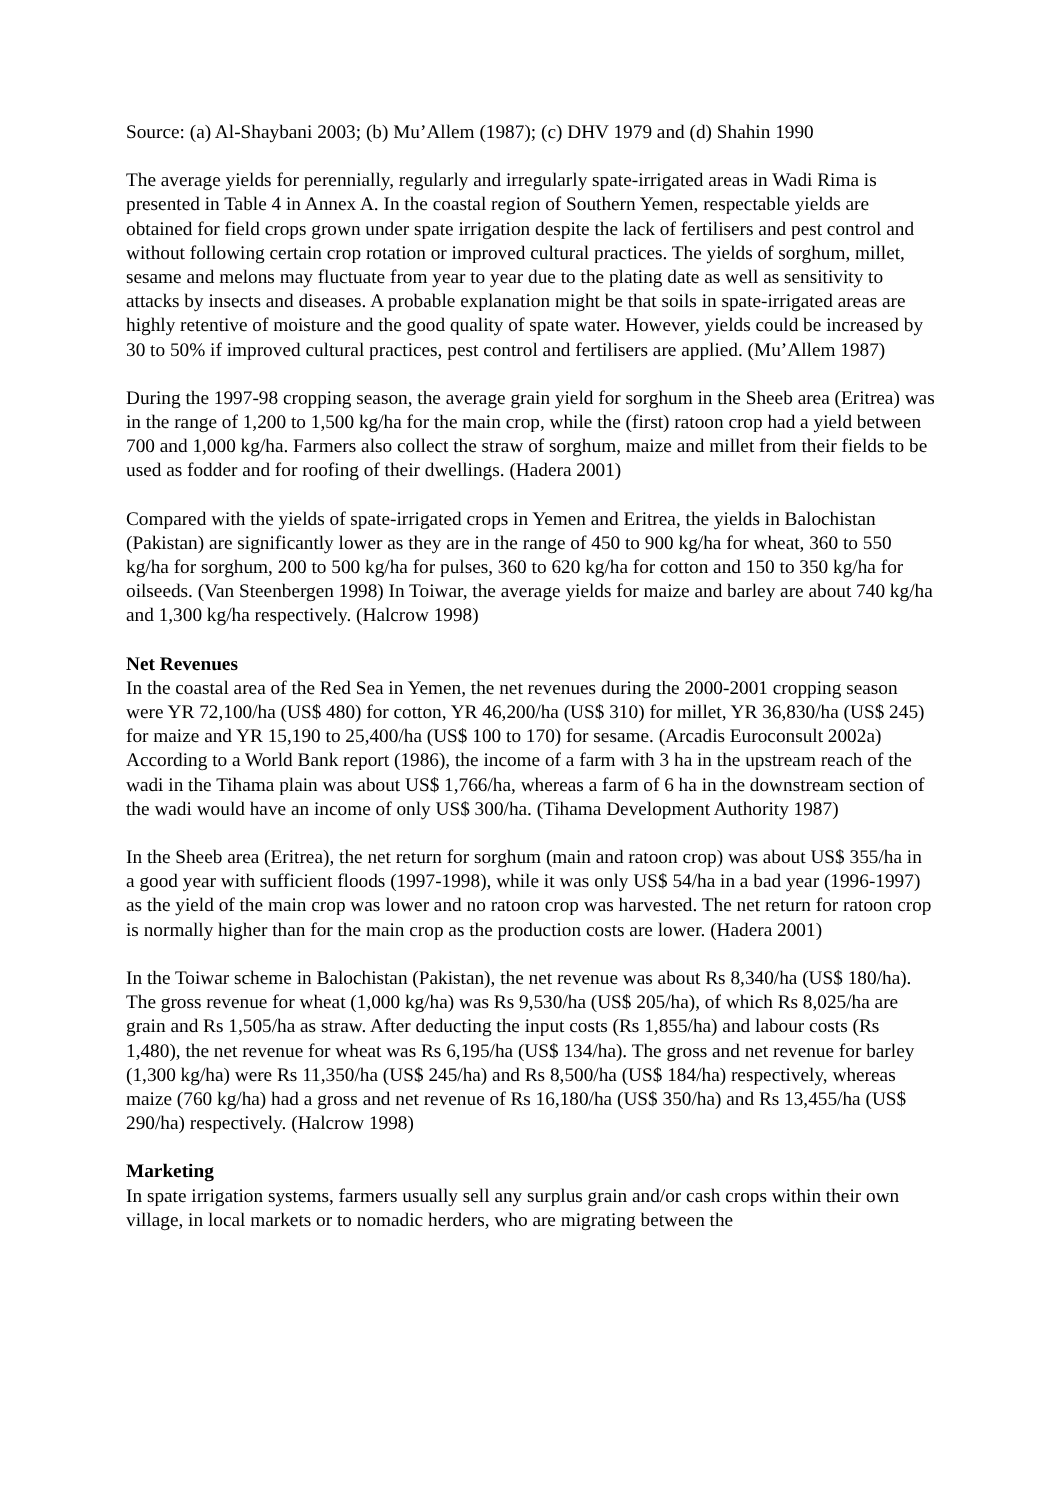Source: (a) Al-Shaybani 2003; (b) Mu’Allem (1987); (c) DHV 1979 and (d) Shahin 1990
The average yields for perennially, regularly and irregularly spate-irrigated areas in Wadi Rima is presented in Table 4 in Annex A. In the coastal region of Southern Yemen, respectable yields are obtained for field crops grown under spate irrigation despite the lack of fertilisers and pest control and without following certain crop rotation or improved cultural practices. The yields of sorghum, millet, sesame and melons may fluctuate from year to year due to the plating date as well as sensitivity to attacks by insects and diseases. A probable explanation might be that soils in spate-irrigated areas are highly retentive of moisture and the good quality of spate water. However, yields could be increased by 30 to 50% if improved cultural practices, pest control and fertilisers are applied. (Mu’Allem 1987)
During the 1997-98 cropping season, the average grain yield for sorghum in the Sheeb area (Eritrea) was in the range of 1,200 to 1,500 kg/ha for the main crop, while the (first) ratoon crop had a yield between 700 and 1,000 kg/ha. Farmers also collect the straw of sorghum, maize and millet from their fields to be used as fodder and for roofing of their dwellings. (Hadera 2001)
Compared with the yields of spate-irrigated crops in Yemen and Eritrea, the yields in Balochistan (Pakistan) are significantly lower as they are in the range of 450 to 900 kg/ha for wheat, 360 to 550 kg/ha for sorghum, 200 to 500 kg/ha for pulses, 360 to 620 kg/ha for cotton and 150 to 350 kg/ha for oilseeds. (Van Steenbergen 1998) In Toiwar, the average yields for maize and barley are about 740 kg/ha and 1,300 kg/ha respectively. (Halcrow 1998)
Net Revenues
In the coastal area of the Red Sea in Yemen, the net revenues during the 2000-2001 cropping season were YR 72,100/ha (US$ 480) for cotton, YR 46,200/ha (US$ 310) for millet, YR 36,830/ha (US$ 245) for maize and YR 15,190 to 25,400/ha (US$ 100 to 170) for sesame. (Arcadis Euroconsult 2002a) According to a World Bank report (1986), the income of a farm with 3 ha in the upstream reach of the wadi in the Tihama plain was about US$ 1,766/ha, whereas a farm of 6 ha in the downstream section of the wadi would have an income of only US$ 300/ha. (Tihama Development Authority 1987)
In the Sheeb area (Eritrea), the net return for sorghum (main and ratoon crop) was about US$ 355/ha in a good year with sufficient floods (1997-1998), while it was only US$ 54/ha in a bad year (1996-1997) as the yield of the main crop was lower and no ratoon crop was harvested. The net return for ratoon crop is normally higher than for the main crop as the production costs are lower. (Hadera 2001)
In the Toiwar scheme in Balochistan (Pakistan), the net revenue was about Rs 8,340/ha (US$ 180/ha). The gross revenue for wheat (1,000 kg/ha) was Rs 9,530/ha (US$ 205/ha), of which Rs 8,025/ha are grain and Rs 1,505/ha as straw. After deducting the input costs (Rs 1,855/ha) and labour costs (Rs 1,480), the net revenue for wheat was Rs 6,195/ha (US$ 134/ha). The gross and net revenue for barley (1,300 kg/ha) were Rs 11,350/ha (US$ 245/ha) and Rs 8,500/ha (US$ 184/ha) respectively, whereas maize (760 kg/ha) had a gross and net revenue of Rs 16,180/ha (US$ 350/ha) and Rs 13,455/ha (US$ 290/ha) respectively. (Halcrow 1998)
Marketing
In spate irrigation systems, farmers usually sell any surplus grain and/or cash crops within their own village, in local markets or to nomadic herders, who are migrating between the